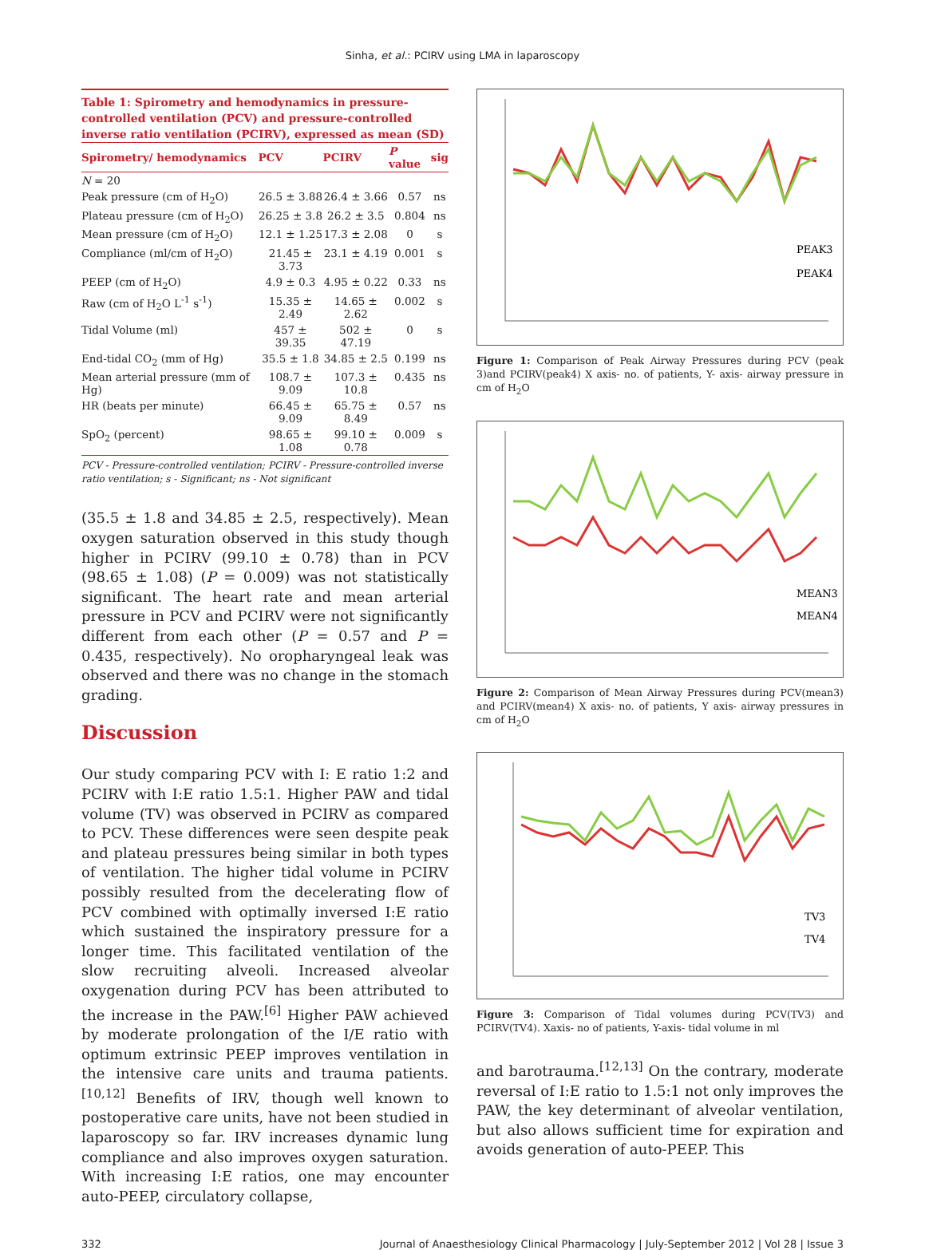Sinha, et al.: PCIRV using LMA in laparoscopy
Table 1: Spirometry and hemodynamics in pressure-controlled ventilation (PCV) and pressure-controlled inverse ratio ventilation (PCIRV), expressed as mean (SD)
| Spirometry/ hemodynamics | PCV | PCIRV | P value | sig |
| --- | --- | --- | --- | --- |
| N = 20 | | | | |
| Peak pressure (cm of H<sub>2</sub>O) | 26.5 ± 3.88 | 26.4 ± 3.66 | 0.57 | ns |
| Plateau pressure (cm of H<sub>2</sub>O) | 26.25 ± 3.8 | 26.2 ± 3.5 | 0.804 | ns |
| Mean pressure (cm of H<sub>2</sub>O) | 12.1 ± 1.25 | 17.3 ± 2.08 | 0 | s |
| Compliance (ml/cm of H<sub>2</sub>O) | 21.45 ± 3.73 | 23.1 ± 4.19 | 0.001 | s |
| PEEP (cm of H<sub>2</sub>O) | 4.9 ± 0.3 | 4.95 ± 0.22 | 0.33 | ns |
| Raw (cm of H<sub>2</sub>O L<sup>-1</sup> s<sup>-1</sup>) | 15.35 ± 2.49 | 14.65 ± 2.62 | 0.002 | s |
| Tidal Volume (ml) | 457 ± 39.35 | 502 ± 47.19 | 0 | s |
| End-tidal CO<sub>2</sub> (mm of Hg) | 35.5 ± 1.8 | 34.85 ± 2.5 | 0.199 | ns |
| Mean arterial pressure (mm of Hg) | 108.7 ± 9.09 | 107.3 ± 10.8 | 0.435 | ns |
| HR (beats per minute) | 66.45 ± 9.09 | 65.75 ± 8.49 | 0.57 | ns |
| SpO<sub>2</sub> (percent) | 98.65 ± 1.08 | 99.10 ± 0.78 | 0.009 | s |
PCV - Pressure-controlled ventilation; PCIRV - Pressure-controlled inverse ratio ventilation; s - Significant; ns - Not significant
(35.5 ± 1.8 and 34.85 ± 2.5, respectively). Mean oxygen saturation observed in this study though higher in PCIRV (99.10 ± 0.78) than in PCV (98.65 ± 1.08) (P = 0.009) was not statistically significant. The heart rate and mean arterial pressure in PCV and PCIRV were not significantly different from each other (P = 0.57 and P = 0.435, respectively). No oropharyngeal leak was observed and there was no change in the stomach grading.
Discussion
Our study comparing PCV with I: E ratio 1:2 and PCIRV with I:E ratio 1.5:1. Higher PAW and tidal volume (TV) was observed in PCIRV as compared to PCV. These differences were seen despite peak and plateau pressures being similar in both types of ventilation. The higher tidal volume in PCIRV possibly resulted from the decelerating flow of PCV combined with optimally inversed I:E ratio which sustained the inspiratory pressure for a longer time. This facilitated ventilation of the slow recruiting alveoli. Increased alveolar oxygenation during PCV has been attributed to the increase in the PAW.<sup>[6]</sup> Higher PAW achieved by moderate prolongation of the I/E ratio with optimum extrinsic PEEP improves ventilation in the intensive care units and trauma patients.<sup>[10,12]</sup> Benefits of IRV, though well known to postoperative care units, have not been studied in laparoscopy so far. IRV increases dynamic lung compliance and also improves oxygen saturation. With increasing I:E ratios, one may encounter auto-PEEP, circulatory collapse,
PEAK3
PEAK4
Figure 1: Comparison of Peak Airway Pressures during PCV (peak 3)and PCIRV(peak4) X axis- no. of patients, Y- axis- airway pressure in cm of H<sub>2</sub>O
MEAN3
MEAN4
Figure 2: Comparison of Mean Airway Pressures during PCV(mean3) and PCIRV(mean4) X axis- no. of patients, Y axis- airway pressures in cm of H<sub>2</sub>O
TV3
TV4
Figure 3: Comparison of Tidal volumes during PCV(TV3) and PCIRV(TV4). Xaxis- no of patients, Y-axis- tidal volume in ml
and barotrauma.<sup>[12,13]</sup> On the contrary, moderate reversal of I:E ratio to 1.5:1 not only improves the PAW, the key determinant of alveolar ventilation, but also allows sufficient time for expiration and avoids generation of auto-PEEP. This
332 Journal of Anaesthesiology Clinical Pharmacology | July-September 2012 | Vol 28 | Issue 3